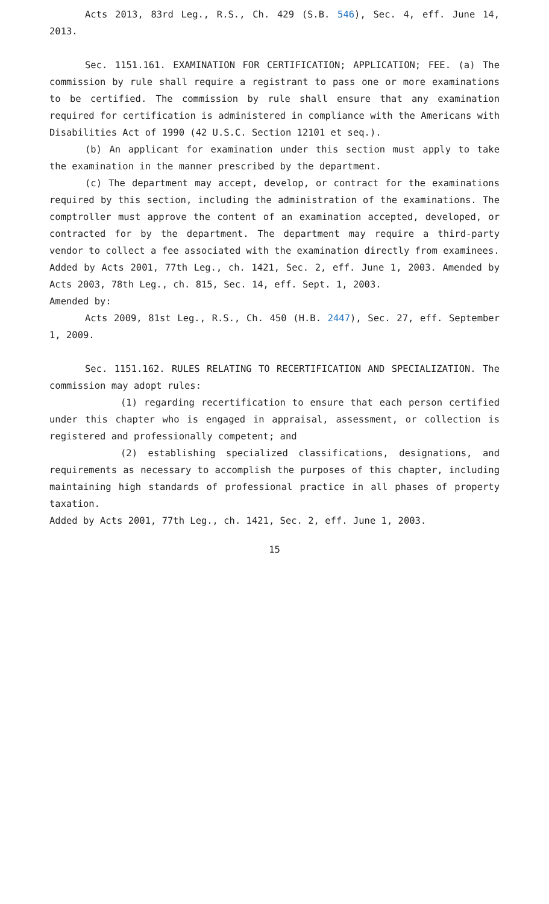Acts 2013, 83rd Leg., R.S., Ch. 429 (S.B. 546), Sec. 4, eff. June 14, 2013.
Sec. 1151.161. EXAMINATION FOR CERTIFICATION; APPLICATION; FEE. (a) The commission by rule shall require a registrant to pass one or more examinations to be certified. The commission by rule shall ensure that any examination required for certification is administered in compliance with the Americans with Disabilities Act of 1990 (42 U.S.C. Section 12101 et seq.).
(b) An applicant for examination under this section must apply to take the examination in the manner prescribed by the department.
(c) The department may accept, develop, or contract for the examinations required by this section, including the administration of the examinations. The comptroller must approve the content of an examination accepted, developed, or contracted for by the department. The department may require a third-party vendor to collect a fee associated with the examination directly from examinees.
Added by Acts 2001, 77th Leg., ch. 1421, Sec. 2, eff. June 1, 2003. Amended by Acts 2003, 78th Leg., ch. 815, Sec. 14, eff. Sept. 1, 2003.
Amended by:
Acts 2009, 81st Leg., R.S., Ch. 450 (H.B. 2447), Sec. 27, eff. September 1, 2009.
Sec. 1151.162. RULES RELATING TO RECERTIFICATION AND SPECIALIZATION. The commission may adopt rules:
(1) regarding recertification to ensure that each person certified under this chapter who is engaged in appraisal, assessment, or collection is registered and professionally competent; and
(2) establishing specialized classifications, designations, and requirements as necessary to accomplish the purposes of this chapter, including maintaining high standards of professional practice in all phases of property taxation.
Added by Acts 2001, 77th Leg., ch. 1421, Sec. 2, eff. June 1, 2003.
15